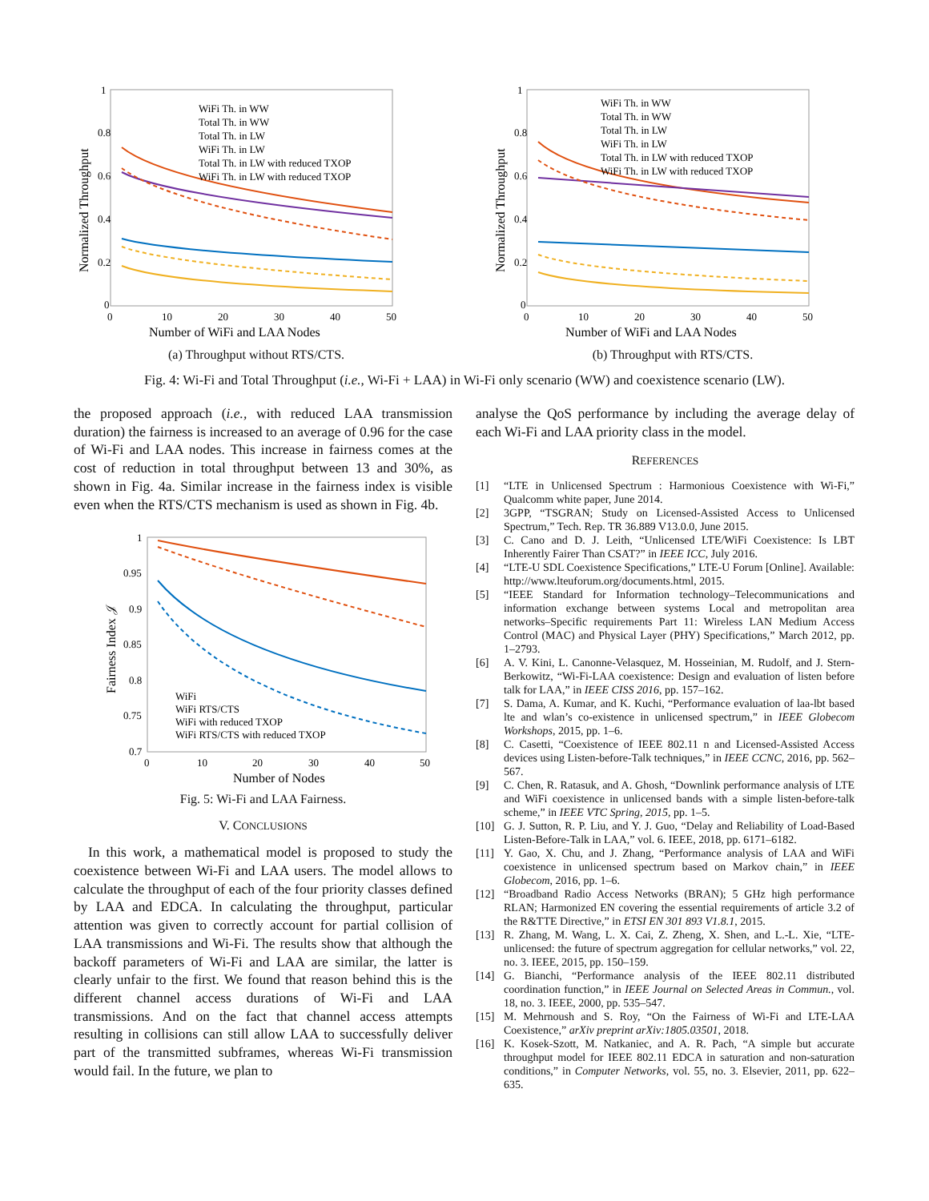Normalized Throughput
0
0.2
0.4
0.6
0.8
1
0
10
20
30
40
50
Number of WiFi and LAA Nodes
WiFi Th. in WW
Total Th. in WW
Total Th. in LW
WiFi Th. in LW
Total Th. in LW with reduced TXOP
WiFi Th. in LW with reduced TXOP
(a) Throughput without RTS/CTS.
Normalized Throughput
0
0.2
0.4
0.6
0.8
1
0
10
20
30
40
50
Number of WiFi and LAA Nodes
WiFi Th. in WW
Total Th. in WW
Total Th. in LW
WiFi Th. in LW
Total Th. in LW with reduced TXOP
WiFi Th. in LW with reduced TXOP
(b) Throughput with RTS/CTS.
Fig. 4: Wi-Fi and Total Throughput (i.e., Wi-Fi + LAA) in Wi-Fi only scenario (WW) and coexistence scenario (LW).
the proposed approach (i.e., with reduced LAA transmission duration) the fairness is increased to an average of 0.96 for the case of Wi-Fi and LAA nodes. This increase in fairness comes at the cost of reduction in total throughput between 13 and 30%, as shown in Fig. 4a. Similar increase in the fairness index is visible even when the RTS/CTS mechanism is used as shown in Fig. 4b.
Fairness Index 𝒥
1
0.95
0.9
0.85
0.8
0.75
0.7
0
10
20
30
40
50
Number of Nodes
WiFi
WiFi RTS/CTS
WiFi with reduced TXOP
WiFi RTS/CTS with reduced TXOP
Fig. 5: Wi-Fi and LAA Fairness.
V. CONCLUSIONS
In this work, a mathematical model is proposed to study the coexistence between Wi-Fi and LAA users. The model allows to calculate the throughput of each of the four priority classes defined by LAA and EDCA. In calculating the throughput, particular attention was given to correctly account for partial collision of LAA transmissions and Wi-Fi. The results show that although the backoff parameters of Wi-Fi and LAA are similar, the latter is clearly unfair to the first. We found that reason behind this is the different channel access durations of Wi-Fi and LAA transmissions. And on the fact that channel access attempts resulting in collisions can still allow LAA to successfully deliver part of the transmitted subframes, whereas Wi-Fi transmission would fail. In the future, we plan to
analyse the QoS performance by including the average delay of each Wi-Fi and LAA priority class in the model.
REFERENCES
[1] “LTE in Unlicensed Spectrum : Harmonious Coexistence with Wi-Fi,” Qualcomm white paper, June 2014.
[2] 3GPP, “TSGRAN; Study on Licensed-Assisted Access to Unlicensed Spectrum,” Tech. Rep. TR 36.889 V13.0.0, June 2015.
[3] C. Cano and D. J. Leith, “Unlicensed LTE/WiFi Coexistence: Is LBT Inherently Fairer Than CSAT?” in IEEE ICC, July 2016.
[4] “LTE-U SDL Coexistence Specifications,” LTE-U Forum [Online]. Available: http://www.lteuforum.org/documents.html, 2015.
[5] “IEEE Standard for Information technology–Telecommunications and information exchange between systems Local and metropolitan area networks–Specific requirements Part 11: Wireless LAN Medium Access Control (MAC) and Physical Layer (PHY) Specifications,” March 2012, pp. 1–2793.
[6] A. V. Kini, L. Canonne-Velasquez, M. Hosseinian, M. Rudolf, and J. Stern-Berkowitz, “Wi-Fi-LAA coexistence: Design and evaluation of listen before talk for LAA,” in IEEE CISS 2016, pp. 157–162.
[7] S. Dama, A. Kumar, and K. Kuchi, “Performance evaluation of laa-lbt based lte and wlan’s co-existence in unlicensed spectrum,” in IEEE Globecom Workshops, 2015, pp. 1–6.
[8] C. Casetti, “Coexistence of IEEE 802.11 n and Licensed-Assisted Access devices using Listen-before-Talk techniques,” in IEEE CCNC, 2016, pp. 562–567.
[9] C. Chen, R. Ratasuk, and A. Ghosh, “Downlink performance analysis of LTE and WiFi coexistence in unlicensed bands with a simple listen-before-talk scheme,” in IEEE VTC Spring, 2015, pp. 1–5.
[10] G. J. Sutton, R. P. Liu, and Y. J. Guo, “Delay and Reliability of Load-Based Listen-Before-Talk in LAA,” vol. 6. IEEE, 2018, pp. 6171–6182.
[11] Y. Gao, X. Chu, and J. Zhang, “Performance analysis of LAA and WiFi coexistence in unlicensed spectrum based on Markov chain,” in IEEE Globecom, 2016, pp. 1–6.
[12] “Broadband Radio Access Networks (BRAN); 5 GHz high performance RLAN; Harmonized EN covering the essential requirements of article 3.2 of the R&TTE Directive,” in ETSI EN 301 893 V1.8.1, 2015.
[13] R. Zhang, M. Wang, L. X. Cai, Z. Zheng, X. Shen, and L.-L. Xie, “LTE-unlicensed: the future of spectrum aggregation for cellular networks,” vol. 22, no. 3. IEEE, 2015, pp. 150–159.
[14] G. Bianchi, “Performance analysis of the IEEE 802.11 distributed coordination function,” in IEEE Journal on Selected Areas in Commun., vol. 18, no. 3. IEEE, 2000, pp. 535–547.
[15] M. Mehrnoush and S. Roy, “On the Fairness of Wi-Fi and LTE-LAA Coexistence,” arXiv preprint arXiv:1805.03501, 2018.
[16] K. Kosek-Szott, M. Natkaniec, and A. R. Pach, “A simple but accurate throughput model for IEEE 802.11 EDCA in saturation and non-saturation conditions,” in Computer Networks, vol. 55, no. 3. Elsevier, 2011, pp. 622–635.